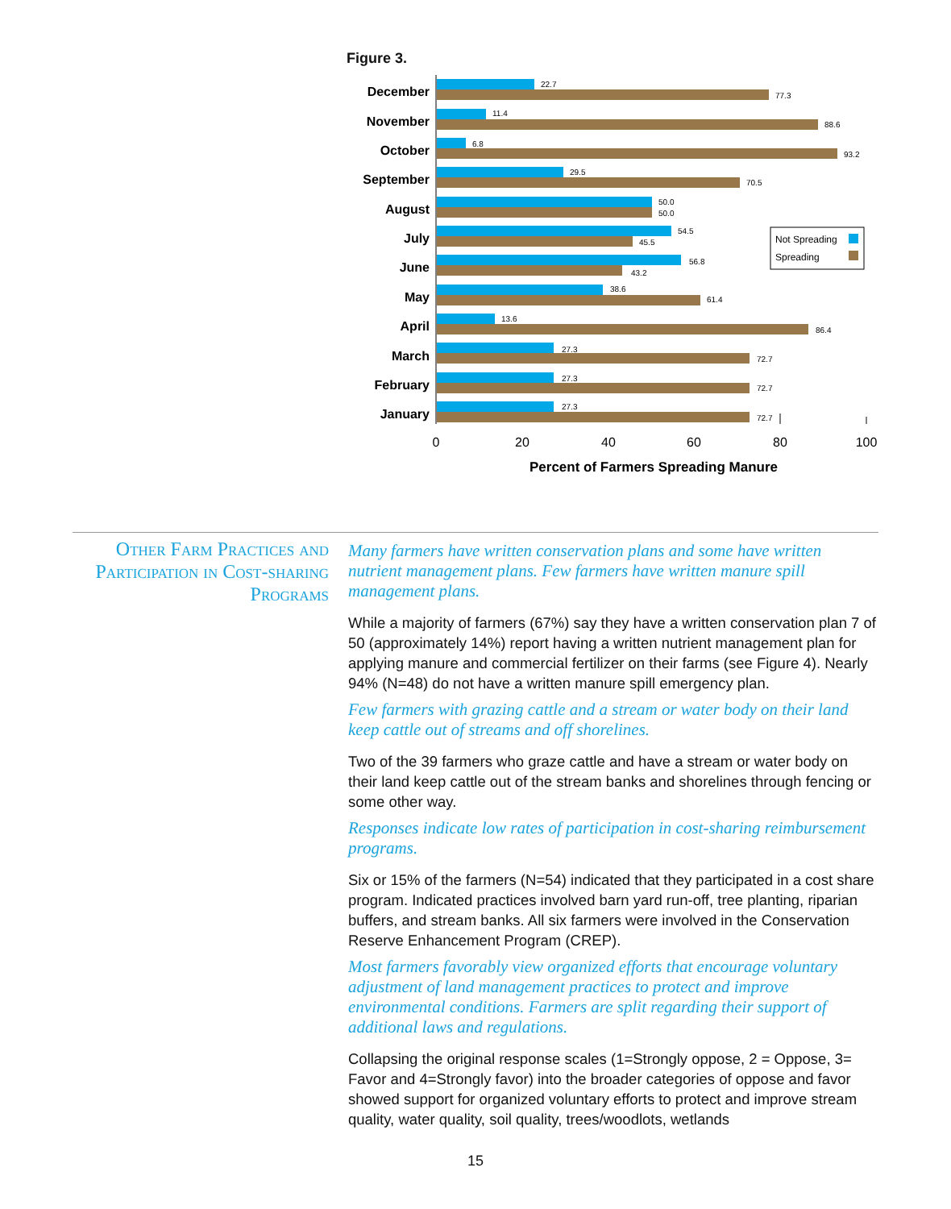Figure 3.
December
November
October
September
August
July
June
May
April
March
February
January
22.7
77.3
11.4
88.6
6.8
93.2
29.5
70.5
50.0
50.0
54.5
45.5
56.8
43.2
38.6
61.4
13.6
86.4
27.3
72.7
27.3
72.7
27.3
72.7
0
20
40
60
80
100
Percent of Farmers Spreading Manure
Not Spreading
Spreading
Other Farm Practices and Participation in Cost-sharing Programs
Many farmers have written conservation plans and some have written nutrient management plans. Few farmers have written manure spill management plans.
While a majority of farmers (67%) say they have a written conservation plan 7 of 50 (approximately 14%) report having a written nutrient management plan for applying manure and commercial fertilizer on their farms (see Figure 4). Nearly 94% (N=48) do not have a written manure spill emergency plan.
Few farmers with grazing cattle and a stream or water body on their land keep cattle out of streams and off shorelines.
Two of the 39 farmers who graze cattle and have a stream or water body on their land keep cattle out of the stream banks and shorelines through fencing or some other way.
Responses indicate low rates of participation in cost-sharing reimbursement programs.
Six or 15% of the farmers (N=54) indicated that they participated in a cost share program. Indicated practices involved barn yard run-off, tree planting, riparian buffers, and stream banks. All six farmers were involved in the Conservation Reserve Enhancement Program (CREP).
Most farmers favorably view organized efforts that encourage voluntary adjustment of land management practices to protect and improve environmental conditions. Farmers are split regarding their support of additional laws and regulations.
Collapsing the original response scales (1=Strongly oppose, 2 = Oppose, 3= Favor and 4=Strongly favor) into the broader categories of oppose and favor showed support for organized voluntary efforts to protect and improve stream quality, water quality, soil quality, trees/woodlots, wetlands
15